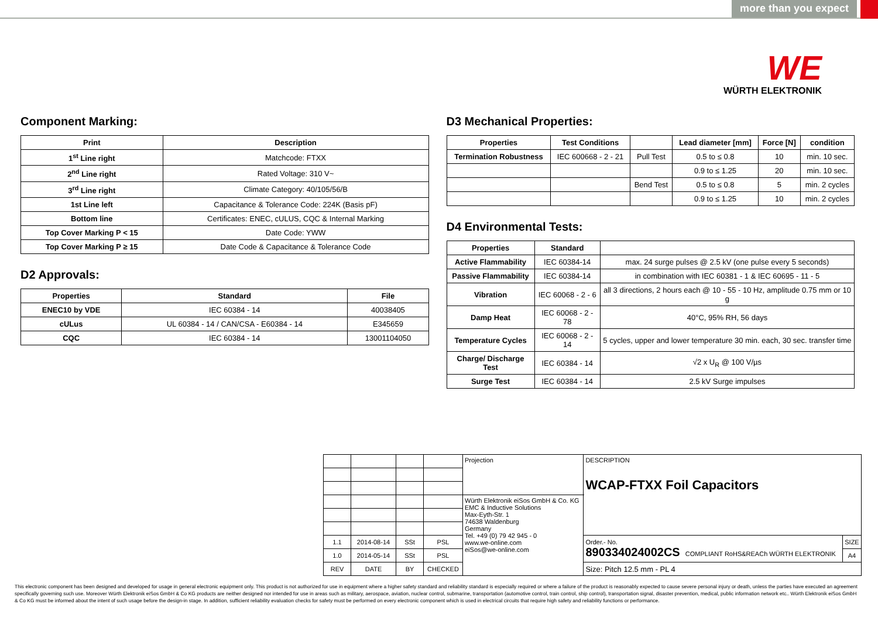more than you expect
WE
WÜRTH ELEKTRONIK
Component Marking:
| Print | Description |
| --- | --- |
| 1<sup>st</sup> Line right | Matchcode: FTXX |
| 2<sup>nd</sup> Line right | Rated Voltage: 310 V~ |
| 3<sup>rd</sup> Line right | Climate Category: 40/105/56/B |
| 1st Line left | Capacitance & Tolerance Code: 224K (Basis pF) |
| Bottom line | Certificates: ENEC, cULUS, CQC & Internal Marking |
| Top Cover Marking P < 15 | Date Code: YWW |
| Top Cover Marking P ≥ 15 | Date Code & Capacitance & Tolerance Code |
D2 Approvals:
| Properties | Standard | File |
| --- | --- | --- |
| ENEC10 by VDE | IEC 60384 - 14 | 40038405 |
| cULus | UL 60384 - 14 / CAN/CSA - E60384 - 14 | E345659 |
| CQC | IEC 60384 - 14 | 13001104050 |
D3 Mechanical Properties:
| Properties | Test Conditions | | Lead diameter [mm] | Force [N] | condition |
| --- | --- | --- | --- | --- | --- |
| Termination Robustness | IEC 600668 - 2 - 21 | Pull Test | 0.5 to ≤ 0.8 | 10 | min. 10 sec. |
| | | | 0.9 to ≤ 1.25 | 20 | min. 10 sec. |
| | | Bend Test | 0.5 to ≤ 0.8 | 5 | min. 2 cycles |
| | | | 0.9 to ≤ 1.25 | 10 | min. 2 cycles |
D4 Environmental Tests:
| Properties | Standard | |
| --- | --- | --- |
| Active Flammability | IEC 60384-14 | max. 24 surge pulses @ 2.5 kV (one pulse every 5 seconds) |
| Passive Flammability | IEC 60384-14 | in combination with IEC 60381 - 1 & IEC 60695 - 11 - 5 |
| Vibration | IEC 60068 - 2 - 6 | all 3 directions, 2 hours each @ 10 - 55 - 10 Hz, amplitude 0.75 mm or 10 g |
| Damp Heat | IEC 60068 - 2 - 78 | 40°C, 95% RH, 56 days |
| Temperature Cycles | IEC 60068 - 2 - 14 | 5 cycles, upper and lower temperature 30 min. each, 30 sec. transfer time |
| Charge/ Discharge Test | IEC 60384 - 14 | √2 x U<sub>R</sub> @ 100 V/µs |
| Surge Test | IEC 60384 - 14 | 2.5 kV Surge impulses |
| | | | | Projection | DESCRIPTION WCAP-FTXX Foil Capacitors | |
| | | | | Würth Elektronik eiSos GmbH & Co. KG EMC & Inductive Solutions Max-Eyth-Str. 1 74638 Waldenburg Germany Tel. +49 (0) 79 42 945 - 0 www.we-online.com eiSos@we-online.com | | |
| 1.1 | 2014-08-14 | SSt | PSL | | Order.- No. 890334024002CS COMPLIANT RoHS&REACh WÜRTH ELEKTRONIK | SIZE |
| 1.0 | 2014-05-14 | SSt | PSL | | | A4 |
| REV | DATE | BY | CHECKED | | Size: Pitch 12.5 mm - PL 4 | |
This electronic component has been designed and developed for usage in general electronic equipment only. This product is not authorized for use in equipment where a higher safety standard and reliability standard is especially required or where a failure of the product is reasonably expected to cause severe personal injury or death, unless the parties have executed an agreement specifically governing such use. Moreover Würth Elektronik eiSos GmbH & Co KG products are neither designed nor intended for use in areas such as military, aerospace, aviation, nuclear control, submarine, transportation (automotive control, train control, ship control), transportation signal, disaster prevention, medical, public information network etc.. Würth Elektronik eiSos GmbH & Co KG must be informed about the intent of such usage before the design-in stage. In addition, sufficient reliability evaluation checks for safety must be performed on every electronic component which is used in electrical circuits that require high safety and reliability functions or performance.